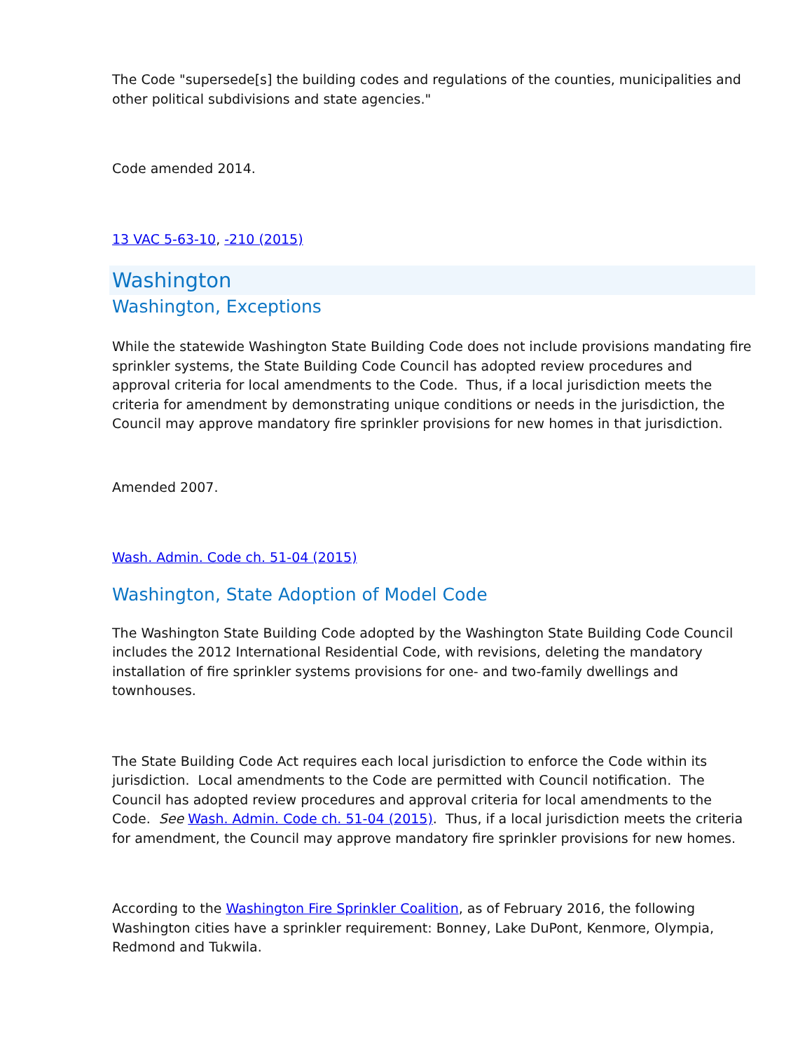The Code "supersede[s] the building codes and regulations of the counties, municipalities and other political subdivisions and state agencies."
Code amended 2014.
13 VAC 5-63-10, -210 (2015)
Washington
Washington, Exceptions
While the statewide Washington State Building Code does not include provisions mandating fire sprinkler systems, the State Building Code Council has adopted review procedures and approval criteria for local amendments to the Code. Thus, if a local jurisdiction meets the criteria for amendment by demonstrating unique conditions or needs in the jurisdiction, the Council may approve mandatory fire sprinkler provisions for new homes in that jurisdiction.
Amended 2007.
Wash. Admin. Code ch. 51-04 (2015)
Washington, State Adoption of Model Code
The Washington State Building Code adopted by the Washington State Building Code Council includes the 2012 International Residential Code, with revisions, deleting the mandatory installation of fire sprinkler systems provisions for one- and two-family dwellings and townhouses.
The State Building Code Act requires each local jurisdiction to enforce the Code within its jurisdiction. Local amendments to the Code are permitted with Council notification. The Council has adopted review procedures and approval criteria for local amendments to the Code. See Wash. Admin. Code ch. 51-04 (2015). Thus, if a local jurisdiction meets the criteria for amendment, the Council may approve mandatory fire sprinkler provisions for new homes.
According to the Washington Fire Sprinkler Coalition, as of February 2016, the following Washington cities have a sprinkler requirement: Bonney, Lake DuPont, Kenmore, Olympia, Redmond and Tukwila.